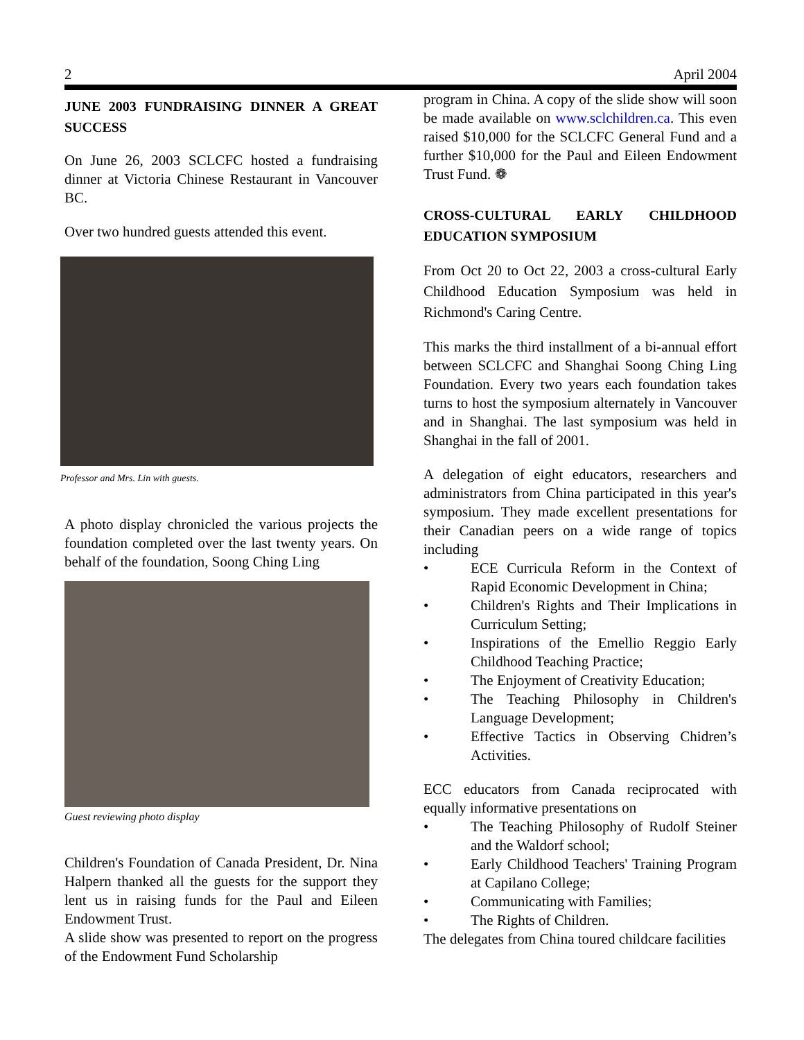2 April 2004
JUNE 2003 FUNDRAISING DINNER A GREAT SUCCESS
On June 26, 2003 SCLCFC hosted a fundraising dinner at Victoria Chinese Restaurant in Vancouver BC.
Over two hundred guests attended this event.
Professor and Mrs. Lin with guests.
A photo display chronicled the various projects the foundation completed over the last twenty years. On behalf of the foundation, Soong Ching Ling
Guest reviewing photo display
Children's Foundation of Canada President, Dr. Nina Halpern thanked all the guests for the support they lent us in raising funds for the Paul and Eileen Endowment Trust.
A slide show was presented to report on the progress of the Endowment Fund Scholarship
program in China. A copy of the slide show will soon be made available on www.sclchildren.ca. This even raised $10,000 for the SCLCFC General Fund and a further $10,000 for the Paul and Eileen Endowment Trust Fund. ❁
CROSS-CULTURAL EARLY CHILDHOOD EDUCATION SYMPOSIUM
From Oct 20 to Oct 22, 2003 a cross-cultural Early Childhood Education Symposium was held in Richmond's Caring Centre.
This marks the third installment of a bi-annual effort between SCLCFC and Shanghai Soong Ching Ling Foundation. Every two years each foundation takes turns to host the symposium alternately in Vancouver and in Shanghai. The last symposium was held in Shanghai in the fall of 2001.
A delegation of eight educators, researchers and administrators from China participated in this year's symposium. They made excellent presentations for their Canadian peers on a wide range of topics including
• ECE Curricula Reform in the Context of Rapid Economic Development in China;
• Children's Rights and Their Implications in Curriculum Setting;
• Inspirations of the Emellio Reggio Early Childhood Teaching Practice;
• The Enjoyment of Creativity Education;
• The Teaching Philosophy in Children's Language Development;
• Effective Tactics in Observing Chidren’s Activities.
ECC educators from Canada reciprocated with equally informative presentations on
• The Teaching Philosophy of Rudolf Steiner and the Waldorf school;
• Early Childhood Teachers' Training Program at Capilano College;
• Communicating with Families;
• The Rights of Children.
The delegates from China toured childcare facilities